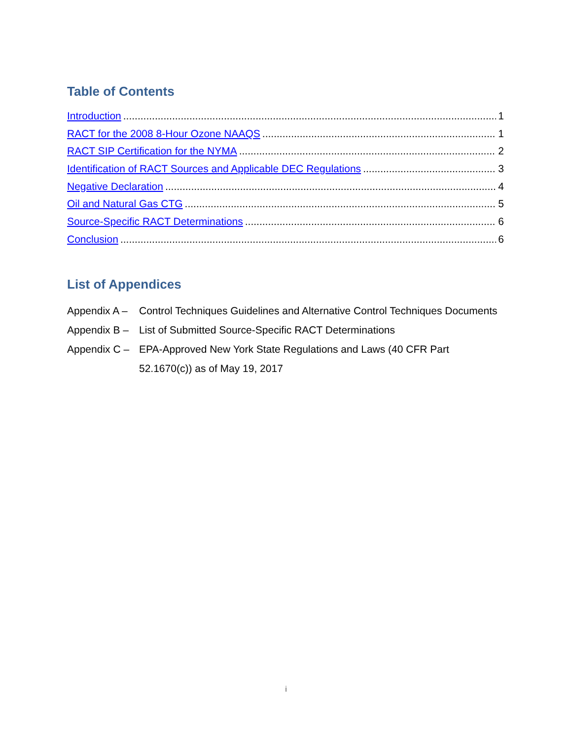Table of Contents
Introduction 1
RACT for the 2008 8-Hour Ozone NAAQS 1
RACT SIP Certification for the NYMA 2
Identification of RACT Sources and Applicable DEC Regulations 3
Negative Declaration 4
Oil and Natural Gas CTG 5
Source-Specific RACT Determinations 6
Conclusion 6
List of Appendices
Appendix A –
Control Techniques Guidelines and Alternative Control Techniques Documents
Appendix B –
List of Submitted Source-Specific RACT Determinations
Appendix C –
EPA-Approved New York State Regulations and Laws (40 CFR Part 52.1670(c)) as of May 19, 2017
i